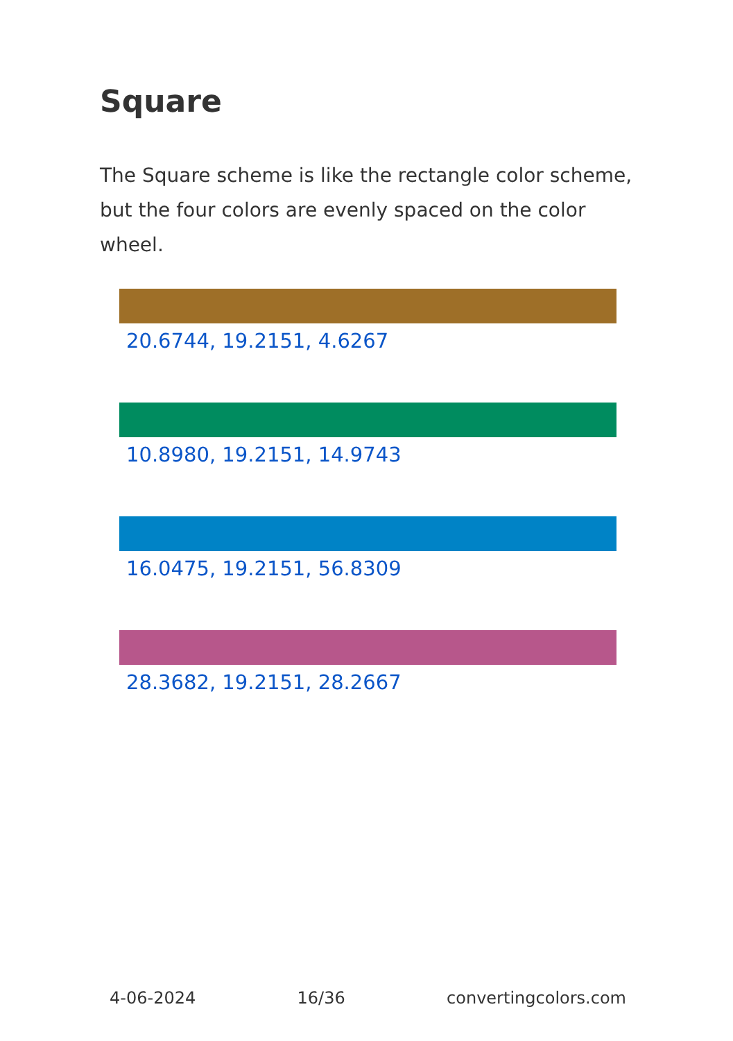Square
The Square scheme is like the rectangle color scheme, but the four colors are evenly spaced on the color wheel.
20.6744, 19.2151, 4.6267
10.8980, 19.2151, 14.9743
16.0475, 19.2151, 56.8309
28.3682, 19.2151, 28.2667
4-06-2024 16/36 convertingcolors.com